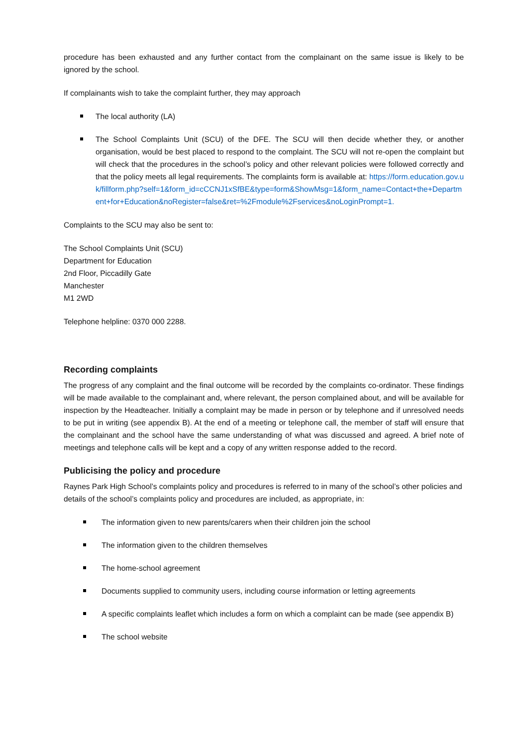procedure has been exhausted and any further contact from the complainant on the same issue is likely to be ignored by the school.
If complainants wish to take the complaint further, they may approach
The local authority (LA)
The School Complaints Unit (SCU) of the DFE. The SCU will then decide whether they, or another organisation, would be best placed to respond to the complaint. The SCU will not re-open the complaint but will check that the procedures in the school’s policy and other relevant policies were followed correctly and that the policy meets all legal requirements. The complaints form is available at: https://form.education.gov.uk/fillform.php?self=1&form_id=cCCNJ1xSfBE&type=form&ShowMsg=1&form_name=Contact+the+Department+for+Education&noRegister=false&ret=%2Fmodule%2Fservices&noLoginPrompt=1.
Complaints to the SCU may also be sent to:
The School Complaints Unit (SCU)
Department for Education
2nd Floor, Piccadilly Gate
Manchester
M1 2WD
Telephone helpline: 0370 000 2288.
Recording complaints
The progress of any complaint and the final outcome will be recorded by the complaints co-ordinator. These findings will be made available to the complainant and, where relevant, the person complained about, and will be available for inspection by the Headteacher. Initially a complaint may be made in person or by telephone and if unresolved needs to be put in writing (see appendix B). At the end of a meeting or telephone call, the member of staff will ensure that the complainant and the school have the same understanding of what was discussed and agreed. A brief note of meetings and telephone calls will be kept and a copy of any written response added to the record.
Publicising the policy and procedure
Raynes Park High School’s complaints policy and procedures is referred to in many of the school’s other policies and details of the school’s complaints policy and procedures are included, as appropriate, in:
The information given to new parents/carers when their children join the school
The information given to the children themselves
The home-school agreement
Documents supplied to community users, including course information or letting agreements
A specific complaints leaflet which includes a form on which a complaint can be made (see appendix B)
The school website